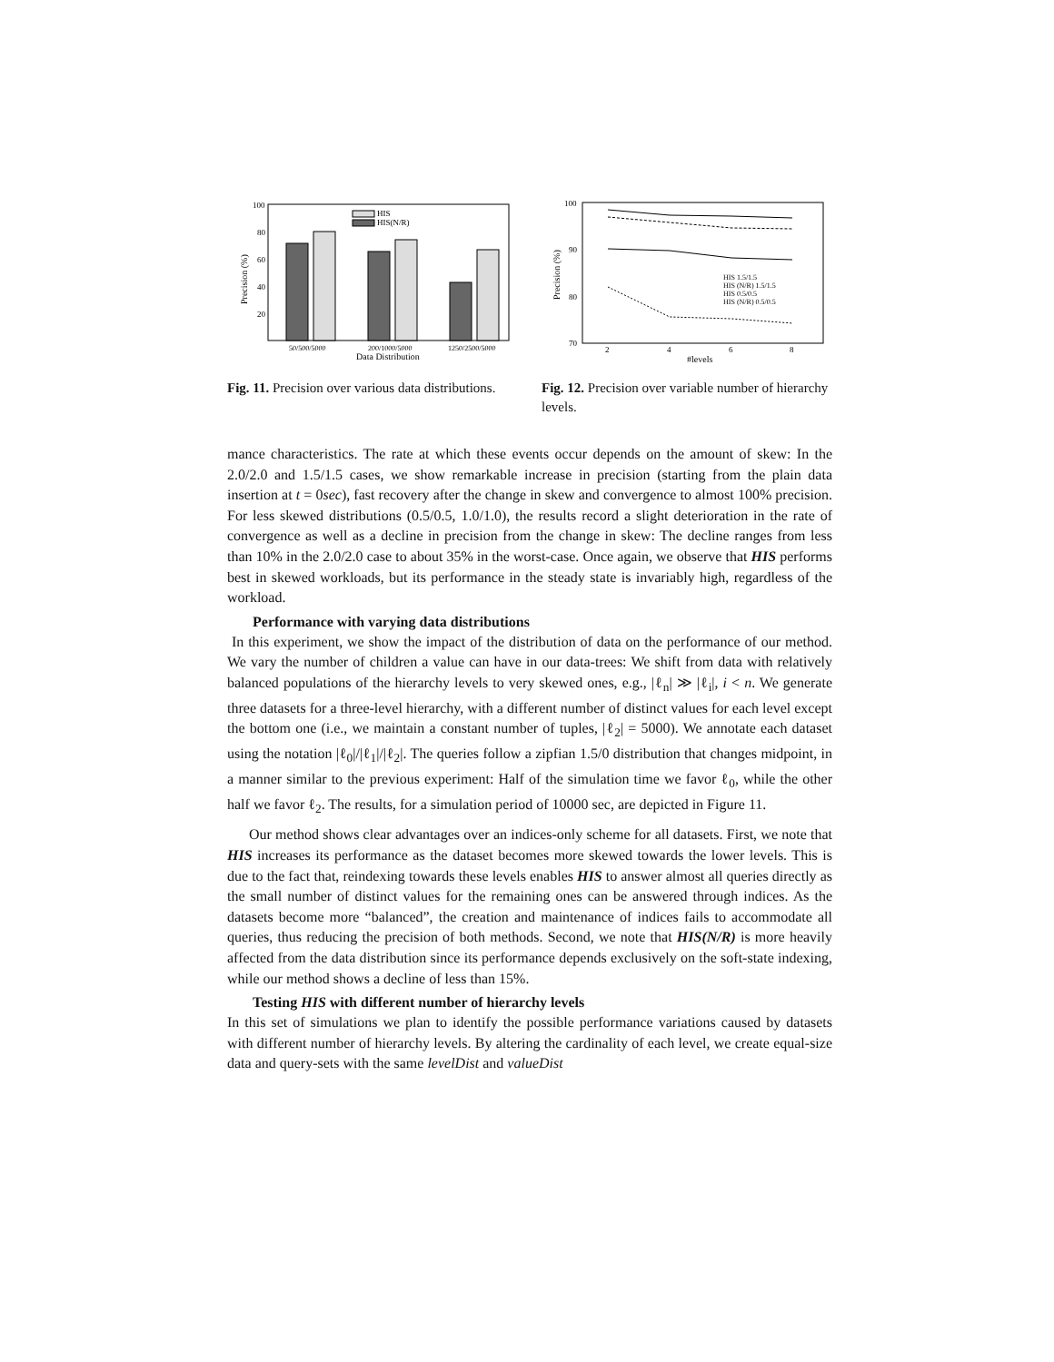100
80
60
40
20
Precision (%)
HIS
HIS(N/R)
50/500/5000
200/1000/5000
1250/2500/5000
Data Distribution
Fig. 11. Precision over various data distributions.
100
90
80
70
Precision (%)
HIS 1.5/1.5
HIS (N/R) 1.5/1.5
HIS 0.5/0.5
HIS (N/R) 0.5/0.5
2
4
6
8
#levels
Fig. 12. Precision over variable number of hierarchy levels.
mance characteristics. The rate at which these events occur depends on the amount of skew: In the 2.0/2.0 and 1.5/1.5 cases, we show remarkable increase in precision (starting from the plain data insertion at t = 0sec), fast recovery after the change in skew and convergence to almost 100% precision. For less skewed distributions (0.5/0.5, 1.0/1.0), the results record a slight deterioration in the rate of convergence as well as a decline in precision from the change in skew: The decline ranges from less than 10% in the 2.0/2.0 case to about 35% in the worst-case. Once again, we observe that HIS performs best in skewed workloads, but its performance in the steady state is invariably high, regardless of the workload.
Performance with varying data distributions
In this experiment, we show the impact of the distribution of data on the performance of our method. We vary the number of children a value can have in our data-trees: We shift from data with relatively balanced populations of the hierarchy levels to very skewed ones, e.g., |ℓ<sub>n</sub>| ≫ |ℓ<sub>i</sub>|, i < n. We generate three datasets for a three-level hierarchy, with a different number of distinct values for each level except the bottom one (i.e., we maintain a constant number of tuples, |ℓ<sub>2</sub>| = 5000). We annotate each dataset using the notation |ℓ<sub>0</sub>|/|ℓ<sub>1</sub>|/|ℓ<sub>2</sub>|. The queries follow a zipfian 1.5/0 distribution that changes midpoint, in a manner similar to the previous experiment: Half of the simulation time we favor ℓ<sub>0</sub>, while the other half we favor ℓ<sub>2</sub>. The results, for a simulation period of 10000 sec, are depicted in Figure 11.
Our method shows clear advantages over an indices-only scheme for all datasets. First, we note that HIS increases its performance as the dataset becomes more skewed towards the lower levels. This is due to the fact that, reindexing towards these levels enables HIS to answer almost all queries directly as the small number of distinct values for the remaining ones can be answered through indices. As the datasets become more “balanced”, the creation and maintenance of indices fails to accommodate all queries, thus reducing the precision of both methods. Second, we note that HIS(N/R) is more heavily affected from the data distribution since its performance depends exclusively on the soft-state indexing, while our method shows a decline of less than 15%.
Testing HIS with different number of hierarchy levels
In this set of simulations we plan to identify the possible performance variations caused by datasets with different number of hierarchy levels. By altering the cardinality of each level, we create equal-size data and query-sets with the same levelDist and valueDist